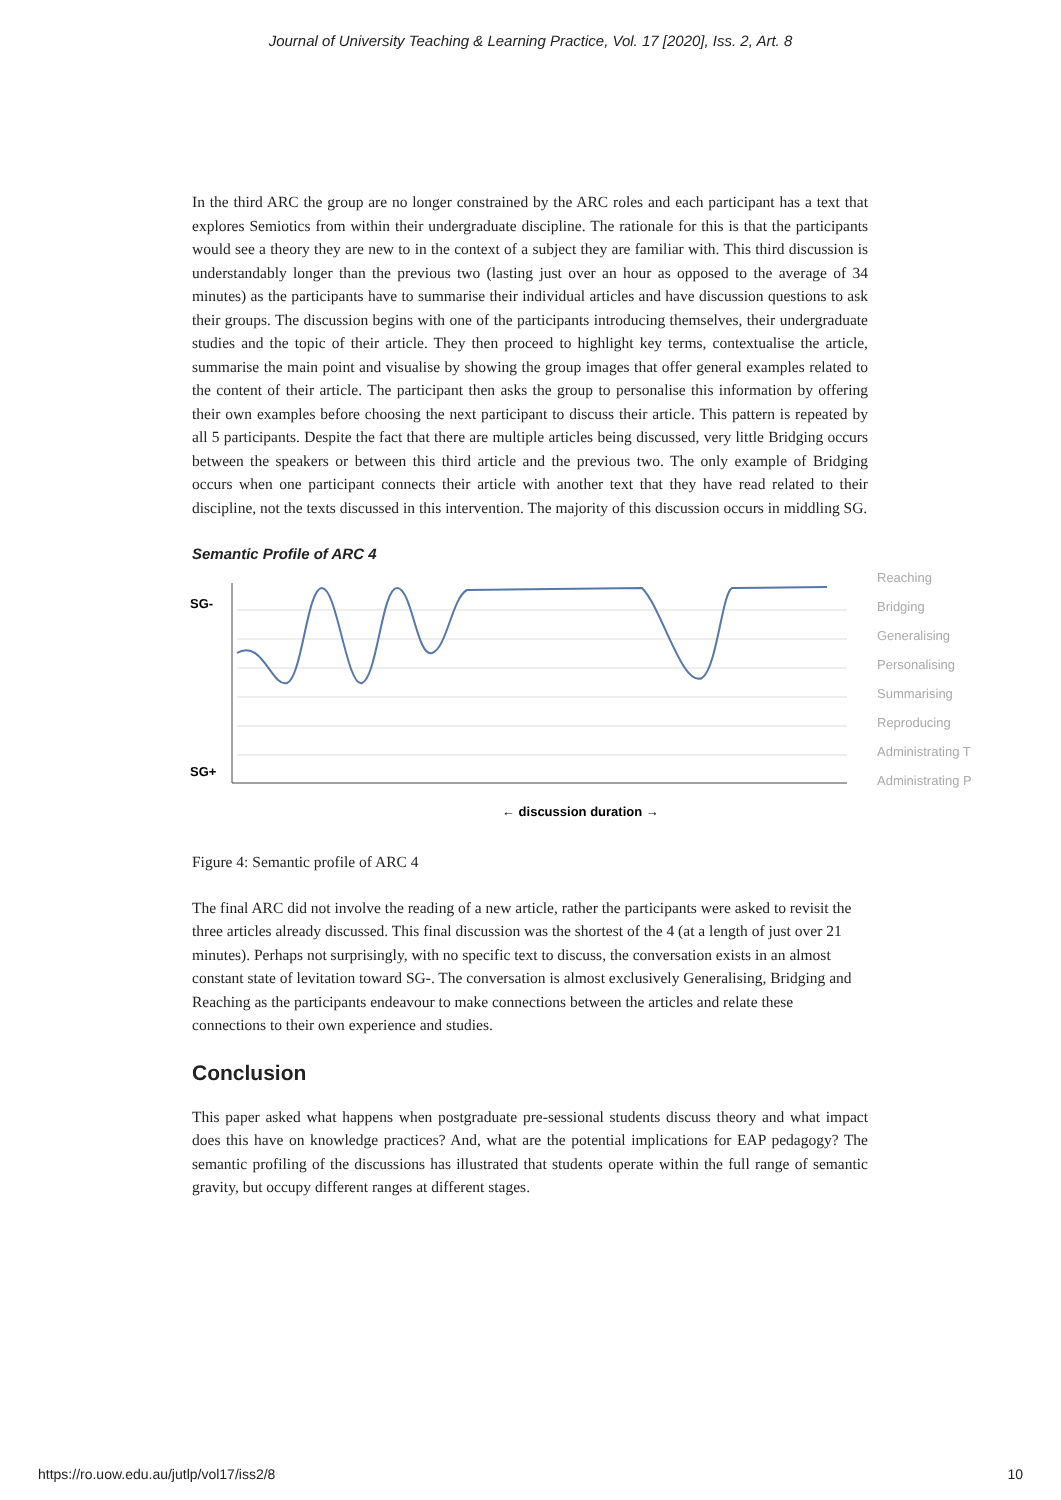Journal of University Teaching & Learning Practice, Vol. 17 [2020], Iss. 2, Art. 8
In the third ARC the group are no longer constrained by the ARC roles and each participant has a text that explores Semiotics from within their undergraduate discipline. The rationale for this is that the participants would see a theory they are new to in the context of a subject they are familiar with. This third discussion is understandably longer than the previous two (lasting just over an hour as opposed to the average of 34 minutes) as the participants have to summarise their individual articles and have discussion questions to ask their groups. The discussion begins with one of the participants introducing themselves, their undergraduate studies and the topic of their article. They then proceed to highlight key terms, contextualise the article, summarise the main point and visualise by showing the group images that offer general examples related to the content of their article. The participant then asks the group to personalise this information by offering their own examples before choosing the next participant to discuss their article. This pattern is repeated by all 5 participants. Despite the fact that there are multiple articles being discussed, very little Bridging occurs between the speakers or between this third article and the previous two. The only example of Bridging occurs when one participant connects their article with another text that they have read related to their discipline, not the texts discussed in this intervention. The majority of this discussion occurs in middling SG.
Semantic Profile of ARC 4
SG-
SG+
Reaching
Bridging
Generalising
Personalising
Summarising
Reproducing
Administrating T
Administrating P
← discussion duration →
Figure 4: Semantic profile of ARC 4
The final ARC did not involve the reading of a new article, rather the participants were asked to revisit the three articles already discussed. This final discussion was the shortest of the 4 (at a length of just over 21 minutes). Perhaps not surprisingly, with no specific text to discuss, the conversation exists in an almost constant state of levitation toward SG-. The conversation is almost exclusively Generalising, Bridging and Reaching as the participants endeavour to make connections between the articles and relate these connections to their own experience and studies.
Conclusion
This paper asked what happens when postgraduate pre-sessional students discuss theory and what impact does this have on knowledge practices? And, what are the potential implications for EAP pedagogy? The semantic profiling of the discussions has illustrated that students operate within the full range of semantic gravity, but occupy different ranges at different stages.
https://ro.uow.edu.au/jutlp/vol17/iss2/8 10